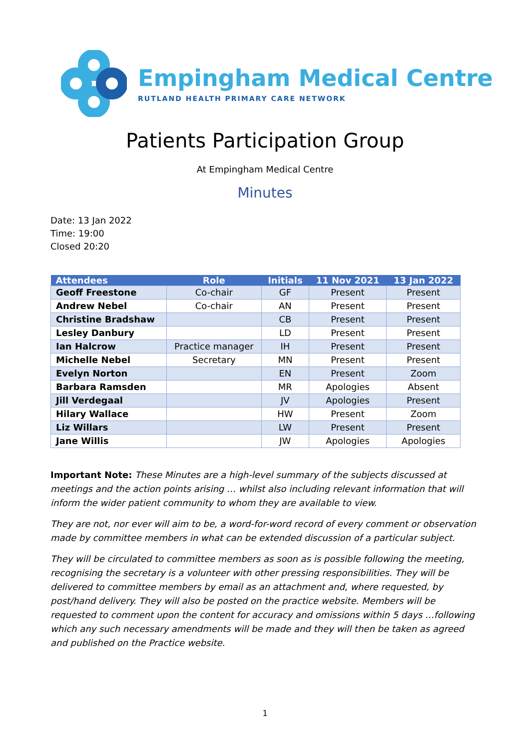Empingham Medical Centre
RUTLAND HEALTH PRIMARY CARE NETWORK
Patients Participation Group
At Empingham Medical Centre
Minutes
Date: 13 Jan 2022
Time: 19:00
Closed 20:20
| Attendees | Role | Initials | 11 Nov 2021 | 13 Jan 2022 |
| --- | --- | --- | --- | --- |
| Geoff Freestone | Co-chair | GF | Present | Present |
| Andrew Nebel | Co-chair | AN | Present | Present |
| Christine Bradshaw | | CB | Present | Present |
| Lesley Danbury | | LD | Present | Present |
| Ian Halcrow | Practice manager | IH | Present | Present |
| Michelle Nebel | Secretary | MN | Present | Present |
| Evelyn Norton | | EN | Present | Zoom |
| Barbara Ramsden | | MR | Apologies | Absent |
| Jill Verdegaal | | JV | Apologies | Present |
| Hilary Wallace | | HW | Present | Zoom |
| Liz Willars | | LW | Present | Present |
| Jane Willis | | JW | Apologies | Apologies |
Important Note: These Minutes are a high-level summary of the subjects discussed at meetings and the action points arising … whilst also including relevant information that will inform the wider patient community to whom they are available to view.
They are not, nor ever will aim to be, a word-for-word record of every comment or observation made by committee members in what can be extended discussion of a particular subject.
They will be circulated to committee members as soon as is possible following the meeting, recognising the secretary is a volunteer with other pressing responsibilities. They will be delivered to committee members by email as an attachment and, where requested, by post/hand delivery. They will also be posted on the practice website. Members will be requested to comment upon the content for accuracy and omissions within 5 days …following which any such necessary amendments will be made and they will then be taken as agreed and published on the Practice website.
1